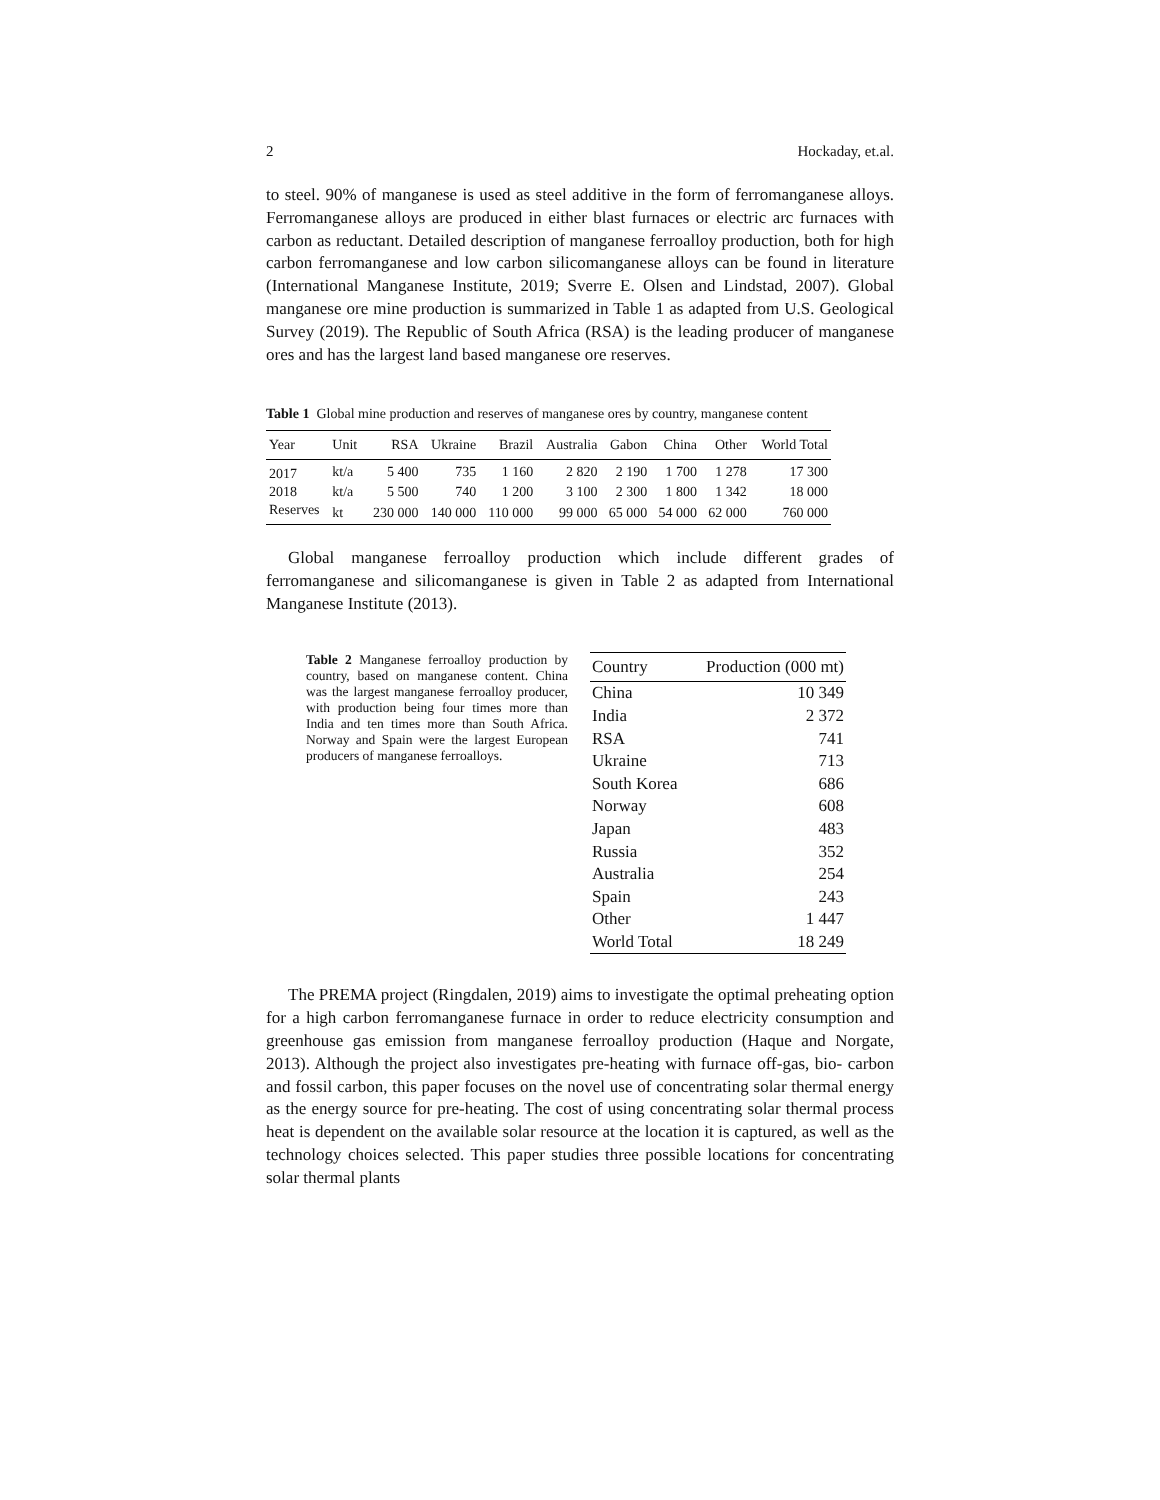2 Hockaday, et.al.
to steel. 90% of manganese is used as steel additive in the form of ferromanganese alloys. Ferromanganese alloys are produced in either blast furnaces or electric arc furnaces with carbon as reductant. Detailed description of manganese ferroalloy production, both for high carbon ferromanganese and low carbon silicomanganese alloys can be found in literature (International Manganese Institute, 2019; Sverre E. Olsen and Lindstad, 2007). Global manganese ore mine production is summarized in Table 1 as adapted from U.S. Geological Survey (2019). The Republic of South Africa (RSA) is the leading producer of manganese ores and has the largest land based manganese ore reserves.
Table 1 Global mine production and reserves of manganese ores by country, manganese content
| Year | Unit | RSA | Ukraine | Brazil | Australia | Gabon | China | Other | World Total |
| --- | --- | --- | --- | --- | --- | --- | --- | --- | --- |
| 2017 | kt/a | 5 400 | 735 | 1 160 | 2 820 | 2 190 | 1 700 | 1 278 | 17 300 |
| 2018 | kt/a | 5 500 | 740 | 1 200 | 3 100 | 2 300 | 1 800 | 1 342 | 18 000 |
| Reserves | kt | 230 000 | 140 000 | 110 000 | 99 000 | 65 000 | 54 000 | 62 000 | 760 000 |
Global manganese ferroalloy production which include different grades of ferromanganese and silicomanganese is given in Table 2 as adapted from International Manganese Institute (2013).
Table 2 Manganese ferroalloy production by country, based on manganese content. China was the largest manganese ferroalloy producer, with production being four times more than India and ten times more than South Africa. Norway and Spain were the largest European producers of manganese ferroalloys.
| Country | Production (000 mt) |
| --- | --- |
| China | 10 349 |
| India | 2 372 |
| RSA | 741 |
| Ukraine | 713 |
| South Korea | 686 |
| Norway | 608 |
| Japan | 483 |
| Russia | 352 |
| Australia | 254 |
| Spain | 243 |
| Other | 1 447 |
| World Total | 18 249 |
The PREMA project (Ringdalen, 2019) aims to investigate the optimal preheating option for a high carbon ferromanganese furnace in order to reduce electricity consumption and greenhouse gas emission from manganese ferroalloy production (Haque and Norgate, 2013). Although the project also investigates pre-heating with furnace off-gas, bio- carbon and fossil carbon, this paper focuses on the novel use of concentrating solar thermal energy as the energy source for pre-heating. The cost of using concentrating solar thermal process heat is dependent on the available solar resource at the location it is captured, as well as the technology choices selected. This paper studies three possible locations for concentrating solar thermal plants